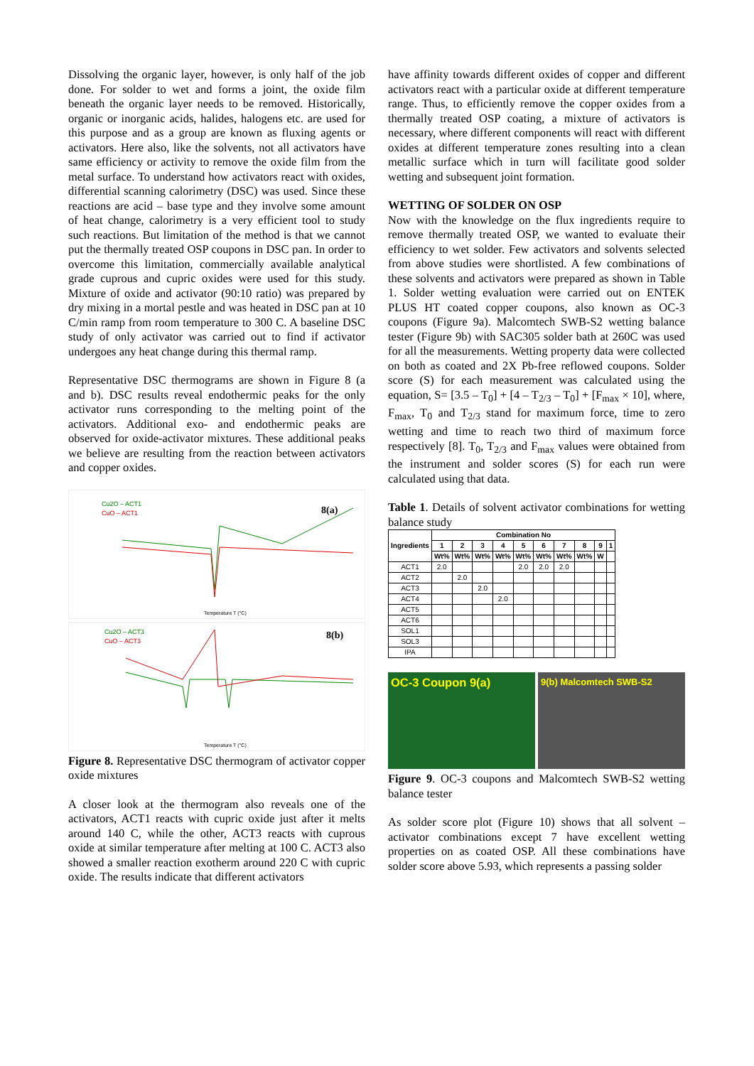Dissolving the organic layer, however, is only half of the job done. For solder to wet and forms a joint, the oxide film beneath the organic layer needs to be removed. Historically, organic or inorganic acids, halides, halogens etc. are used for this purpose and as a group are known as fluxing agents or activators. Here also, like the solvents, not all activators have same efficiency or activity to remove the oxide film from the metal surface. To understand how activators react with oxides, differential scanning calorimetry (DSC) was used. Since these reactions are acid – base type and they involve some amount of heat change, calorimetry is a very efficient tool to study such reactions. But limitation of the method is that we cannot put the thermally treated OSP coupons in DSC pan. In order to overcome this limitation, commercially available analytical grade cuprous and cupric oxides were used for this study. Mixture of oxide and activator (90:10 ratio) was prepared by dry mixing in a mortal pestle and was heated in DSC pan at 10 C/min ramp from room temperature to 300 C. A baseline DSC study of only activator was carried out to find if activator undergoes any heat change during this thermal ramp.
Representative DSC thermograms are shown in Figure 8 (a and b). DSC results reveal endothermic peaks for the only activator runs corresponding to the melting point of the activators. Additional exo- and endothermic peaks are observed for oxide-activator mixtures. These additional peaks we believe are resulting from the reaction between activators and copper oxides.
Cu2O – ACT1
CuO – ACT1
8(a)
Temperature T (°C)
Cu2O – ACT3
CuO – ACT3
8(b)
Temperature T (°C)
Figure 8. Representative DSC thermogram of activator copper oxide mixtures
A closer look at the thermogram also reveals one of the activators, ACT1 reacts with cupric oxide just after it melts around 140 C, while the other, ACT3 reacts with cuprous oxide at similar temperature after melting at 100 C. ACT3 also showed a smaller reaction exotherm around 220 C with cupric oxide. The results indicate that different activators
have affinity towards different oxides of copper and different activators react with a particular oxide at different temperature range. Thus, to efficiently remove the copper oxides from a thermally treated OSP coating, a mixture of activators is necessary, where different components will react with different oxides at different temperature zones resulting into a clean metallic surface which in turn will facilitate good solder wetting and subsequent joint formation.
WETTING OF SOLDER ON OSP
Now with the knowledge on the flux ingredients require to remove thermally treated OSP, we wanted to evaluate their efficiency to wet solder. Few activators and solvents selected from above studies were shortlisted. A few combinations of these solvents and activators were prepared as shown in Table 1. Solder wetting evaluation were carried out on ENTEK PLUS HT coated copper coupons, also known as OC-3 coupons (Figure 9a). Malcomtech SWB-S2 wetting balance tester (Figure 9b) with SAC305 solder bath at 260C was used for all the measurements. Wetting property data were collected on both as coated and 2X Pb-free reflowed coupons. Solder score (S) for each measurement was calculated using the equation, S= [3.5 – T<sub>0</sub>] + [4 – T<sub>2/3</sub> – T<sub>0</sub>] + [F<sub>max</sub> × 10], where, F<sub>max</sub>, T<sub>0</sub> and T<sub>2/3</sub> stand for maximum force, time to zero wetting and time to reach two third of maximum force respectively [8]. T<sub>0</sub>, T<sub>2/3</sub> and F<sub>max</sub> values were obtained from the instrument and solder scores (S) for each run were calculated using that data.
Table 1. Details of solvent activator combinations for wetting balance study
| Ingredients | Combination No | | | | | | | | | |
| --- | --- | --- | --- | --- | --- | --- | --- | --- | --- | --- |
| | 1 | 2 | 3 | 4 | 5 | 6 | 7 | 8 | 9 | 1 |
| | Wt% | Wt% | Wt% | Wt% | Wt% | Wt% | Wt% | Wt% | W | |
| ACT1 | 2.0 | | | | 2.0 | 2.0 | 2.0 | | | |
| ACT2 | | 2.0 | | | | | | | | |
| ACT3 | | | 2.0 | | | | | | | |
| ACT4 | | | | 2.0 | | | | | | |
| ACT5 | | | | | | | | | | |
| ACT6 | | | | | | | | | | |
| SOL1 | | | | | | | | | | |
| SOL3 | | | | | | | | | | |
| IPA | | | | | | | | | | |
OC-3 Coupon 9(a)
9(b) Malcomtech SWB-S2
Figure 9. OC-3 coupons and Malcomtech SWB-S2 wetting balance tester
As solder score plot (Figure 10) shows that all solvent – activator combinations except 7 have excellent wetting properties on as coated OSP. All these combinations have solder score above 5.93, which represents a passing solder